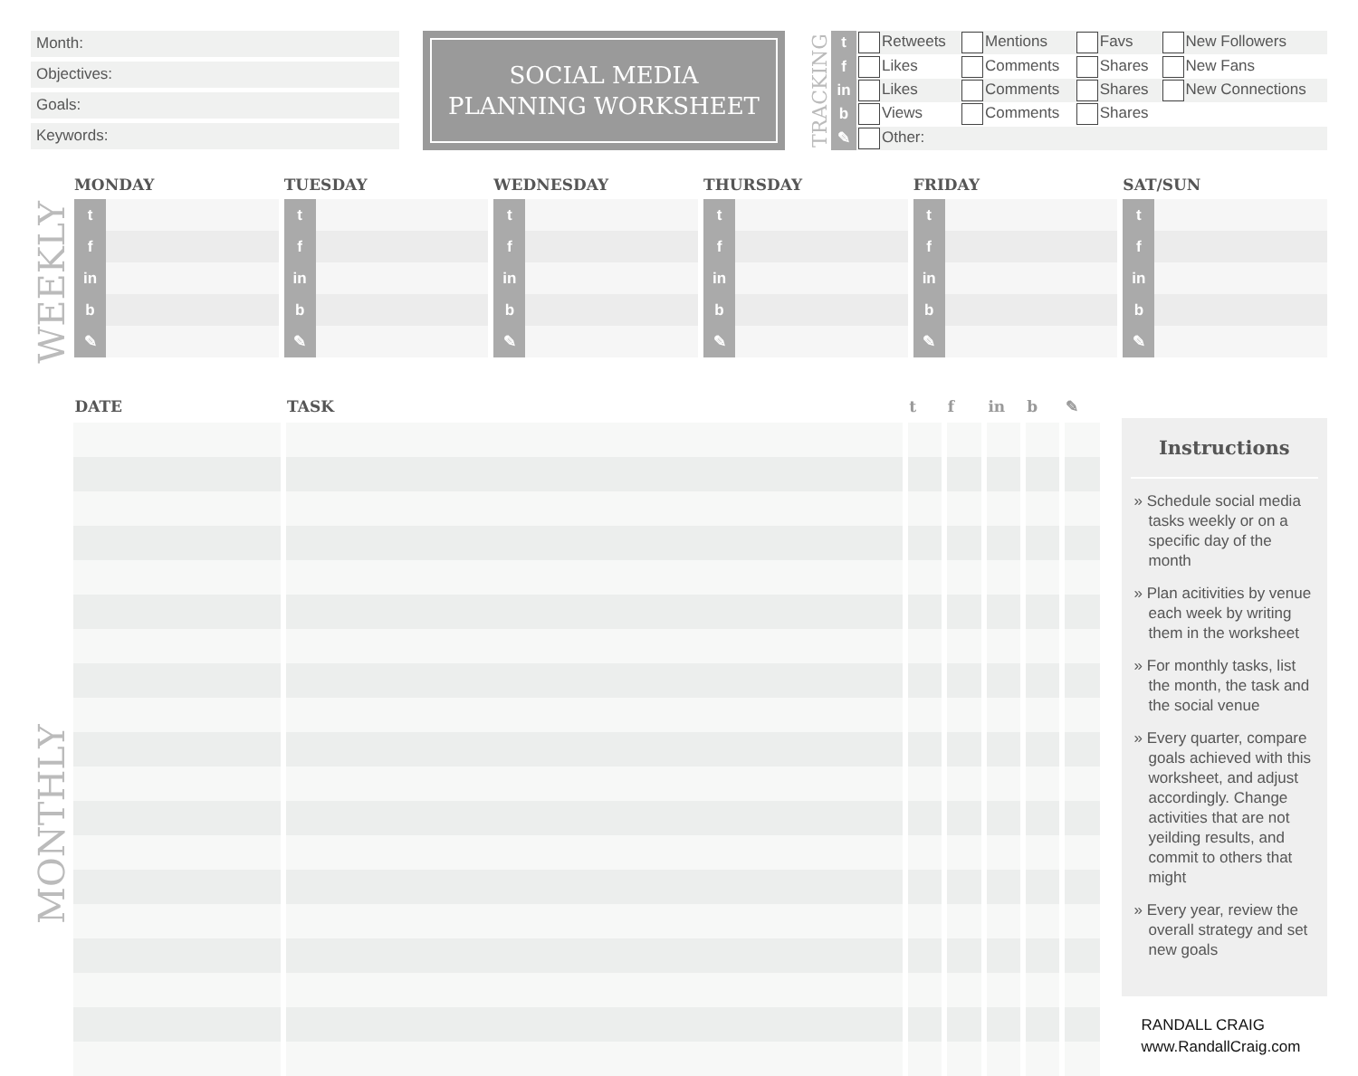Month:
Objectives:
Goals:
Keywords:
SOCIAL MEDIA
PLANNING WORKSHEET
TRACKING
| t | Retweets | Mentions | Favs | New Followers |
| f | Likes | Comments | Shares | New Fans |
| in | Likes | Comments | Shares | New Connections |
| b | Views | Comments | Shares | |
| ✎ | Other: | | | |
WEEKLY
MONDAY
t
f
in
b
✎
TUESDAY
t
f
in
b
✎
WEDNESDAY
t
f
in
b
✎
THURSDAY
t
f
in
b
✎
FRIDAY
t
f
in
b
✎
SAT/SUN
t
f
in
b
✎
MONTHLY
| DATE | TASK | t | f | in | b | ✎ |
| --- | --- | --- | --- | --- | --- | --- |
Instructions
» Schedule social media tasks weekly or on a specific day of the month
» Plan acitivities by venue each week by writing them in the worksheet
» For monthly tasks, list the month, the task and the social venue
» Every quarter, compare goals achieved with this worksheet, and adjust accordingly. Change activities that are not yeilding results, and commit to others that might
» Every year, review the overall strategy and set new goals
RANDALL CRAIG
www.RandallCraig.com